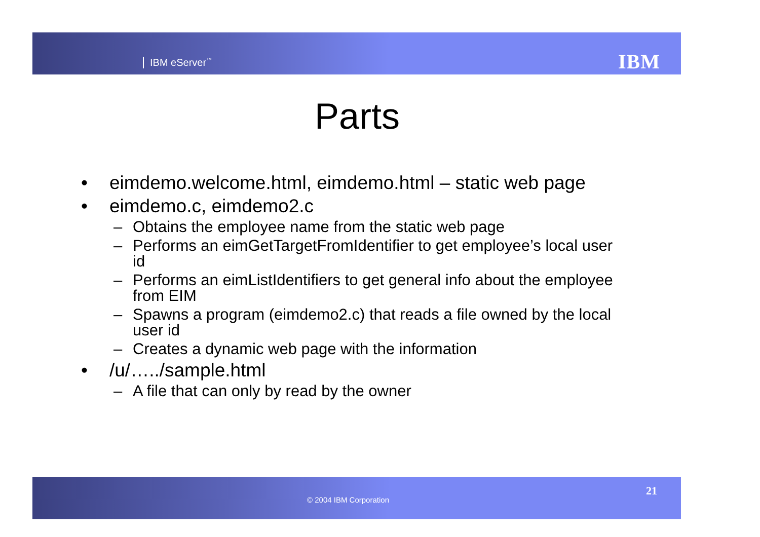IBM eServer<sup>™</sup> IBM
Parts
• eimdemo.welcome.html, eimdemo.html – static web page
• eimdemo.c, eimdemo2.c
– Obtains the employee name from the static web page
– Performs an eimGetTargetFromIdentifier to get employee’s local user id
– Performs an eimListIdentifiers to get general info about the employee from EIM
– Spawns a program (eimdemo2.c) that reads a file owned by the local user id
– Creates a dynamic web page with the information
• /u/…../sample.html
– A file that can only by read by the owner
© 2004 IBM Corporation
21